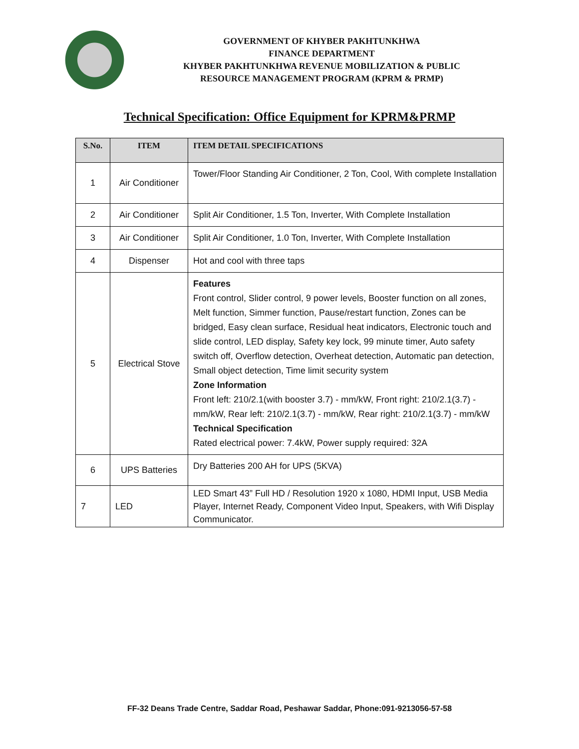GOVERNMENT OF KHYBER PAKHTUNKHWA
FINANCE DEPARTMENT
KHYBER PAKHTUNKHWA REVENUE MOBILIZATION & PUBLIC
RESOURCE MANAGEMENT PROGRAM (KPRM & PRMP)
Technical Specification: Office Equipment for KPRM&PRMP
| S.No. | ITEM | ITEM DETAIL SPECIFICATIONS |
| --- | --- | --- |
| 1 | Air Conditioner | Tower/Floor Standing Air Conditioner, 2 Ton, Cool, With complete Installation |
| 2 | Air Conditioner | Split Air Conditioner, 1.5 Ton, Inverter, With Complete Installation |
| 3 | Air Conditioner | Split Air Conditioner, 1.0 Ton, Inverter, With Complete Installation |
| 4 | Dispenser | Hot and cool with three taps |
| 5 | Electrical Stove | Features Front control, Slider control, 9 power levels, Booster function on all zones, Melt function, Simmer function, Pause/restart function, Zones can be bridged, Easy clean surface, Residual heat indicators, Electronic touch and slide control, LED display, Safety key lock, 99 minute timer, Auto safety switch off, Overflow detection, Overheat detection, Automatic pan detection, Small object detection, Time limit security system Zone Information Front left: 210/2.1(with booster 3.7) - mm/kW, Front right: 210/2.1(3.7) - mm/kW, Rear left: 210/2.1(3.7) - mm/kW, Rear right: 210/2.1(3.7) - mm/kW Technical Specification Rated electrical power: 7.4kW, Power supply required: 32A |
| 6 | UPS Batteries | Dry Batteries 200 AH for UPS (5KVA) |
| 7 | LED | LED Smart 43” Full HD / Resolution 1920 x 1080, HDMI Input, USB Media Player, Internet Ready, Component Video Input, Speakers, with Wifi Display Communicator. |
FF-32 Deans Trade Centre, Saddar Road, Peshawar Saddar, Phone:091-9213056-57-58